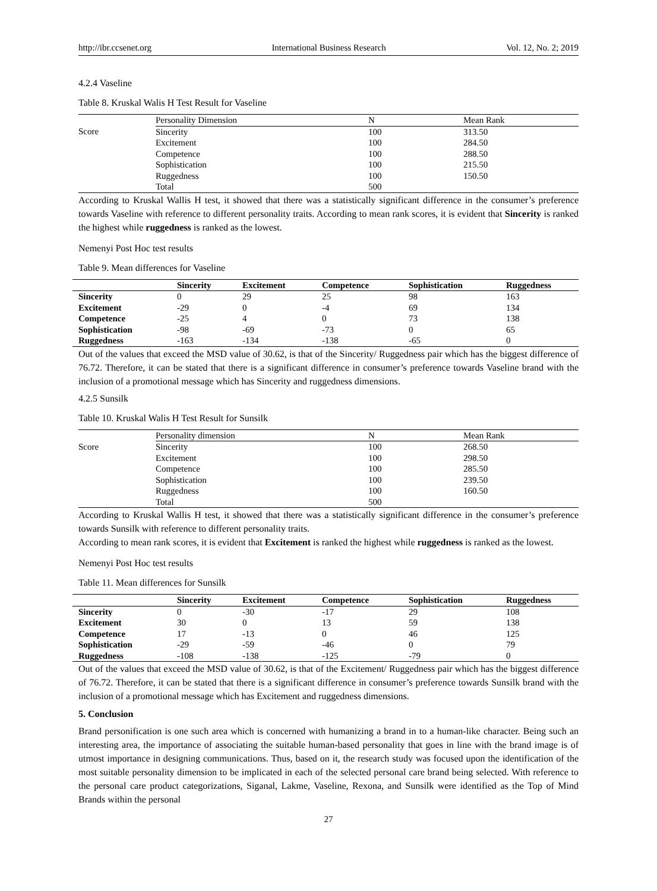http://ibr.ccsenet.org International Business Research Vol. 12, No. 2; 2019
4.2.4 Vaseline
Table 8. Kruskal Walis H Test Result for Vaseline
| | Personality Dimension | N | Mean Rank |
| --- | --- | --- | --- |
| Score | Sincerity | 100 | 313.50 |
| | Excitement | 100 | 284.50 |
| | Competence | 100 | 288.50 |
| | Sophistication | 100 | 215.50 |
| | Ruggedness | 100 | 150.50 |
| | Total | 500 | |
According to Kruskal Wallis H test, it showed that there was a statistically significant difference in the consumer’s preference towards Vaseline with reference to different personality traits. According to mean rank scores, it is evident that Sincerity is ranked the highest while ruggedness is ranked as the lowest.
Nemenyi Post Hoc test results
Table 9. Mean differences for Vaseline
| | Sincerity | Excitement | Competence | Sophistication | Ruggedness |
| --- | --- | --- | --- | --- | --- |
| Sincerity | 0 | 29 | 25 | 98 | 163 |
| Excitement | -29 | 0 | -4 | 69 | 134 |
| Competence | -25 | 4 | 0 | 73 | 138 |
| Sophistication | -98 | -69 | -73 | 0 | 65 |
| Ruggedness | -163 | -134 | -138 | -65 | 0 |
Out of the values that exceed the MSD value of 30.62, is that of the Sincerity/ Ruggedness pair which has the biggest difference of 76.72. Therefore, it can be stated that there is a significant difference in consumer’s preference towards Vaseline brand with the inclusion of a promotional message which has Sincerity and ruggedness dimensions.
4.2.5 Sunsilk
Table 10. Kruskal Walis H Test Result for Sunsilk
| | Personality dimension | N | Mean Rank |
| --- | --- | --- | --- |
| Score | Sincerity | 100 | 268.50 |
| | Excitement | 100 | 298.50 |
| | Competence | 100 | 285.50 |
| | Sophistication | 100 | 239.50 |
| | Ruggedness | 100 | 160.50 |
| | Total | 500 | |
According to Kruskal Wallis H test, it showed that there was a statistically significant difference in the consumer’s preference towards Sunsilk with reference to different personality traits.
According to mean rank scores, it is evident that Excitement is ranked the highest while ruggedness is ranked as the lowest.
Nemenyi Post Hoc test results
Table 11. Mean differences for Sunsilk
| | Sincerity | Excitement | Competence | Sophistication | Ruggedness |
| --- | --- | --- | --- | --- | --- |
| Sincerity | 0 | -30 | -17 | 29 | 108 |
| Excitement | 30 | 0 | 13 | 59 | 138 |
| Competence | 17 | -13 | 0 | 46 | 125 |
| Sophistication | -29 | -59 | -46 | 0 | 79 |
| Ruggedness | -108 | -138 | -125 | -79 | 0 |
Out of the values that exceed the MSD value of 30.62, is that of the Excitement/ Ruggedness pair which has the biggest difference of 76.72. Therefore, it can be stated that there is a significant difference in consumer’s preference towards Sunsilk brand with the inclusion of a promotional message which has Excitement and ruggedness dimensions.
5. Conclusion
Brand personification is one such area which is concerned with humanizing a brand in to a human-like character. Being such an interesting area, the importance of associating the suitable human-based personality that goes in line with the brand image is of utmost importance in designing communications. Thus, based on it, the research study was focused upon the identification of the most suitable personality dimension to be implicated in each of the selected personal care brand being selected. With reference to the personal care product categorizations, Siganal, Lakme, Vaseline, Rexona, and Sunsilk were identified as the Top of Mind Brands within the personal
27